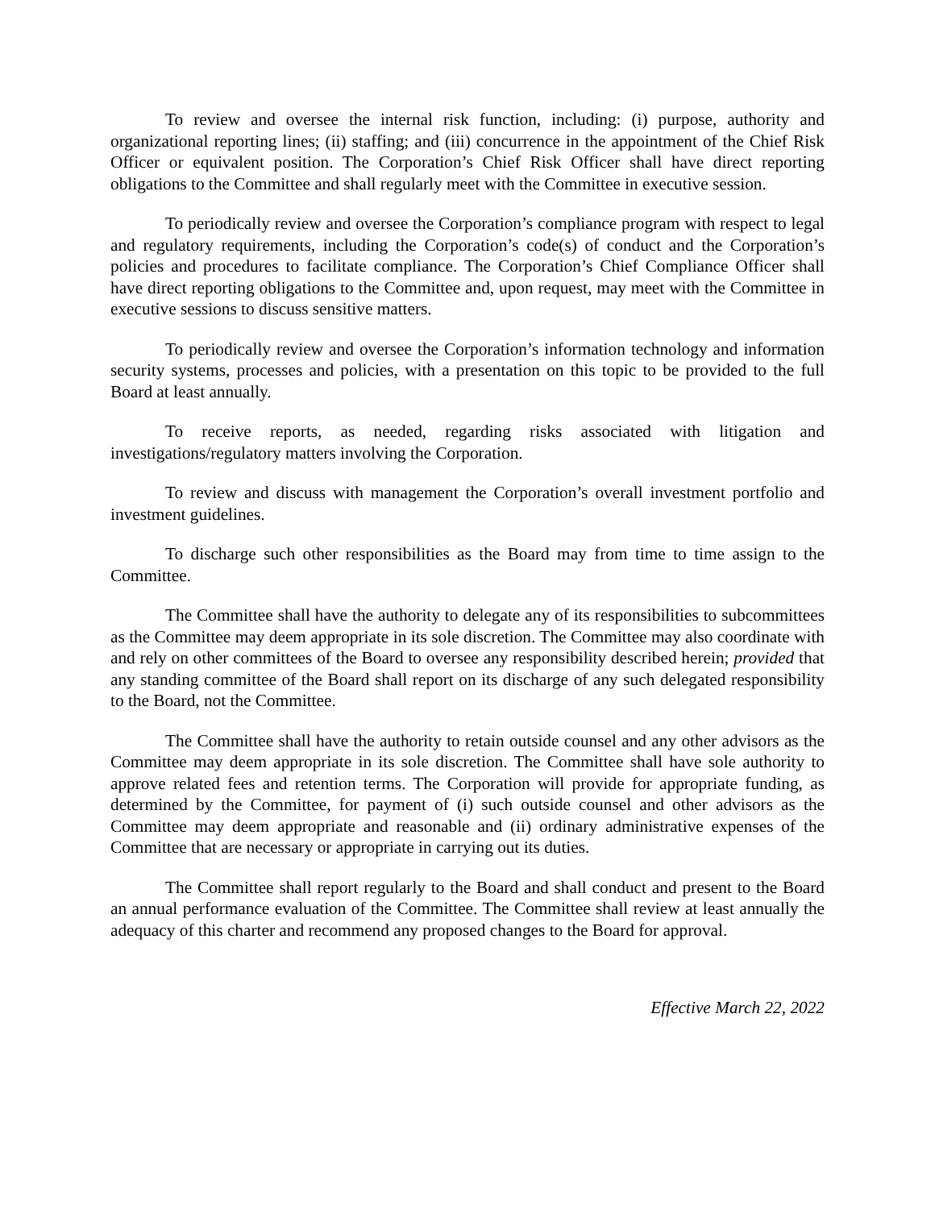To review and oversee the internal risk function, including: (i) purpose, authority and organizational reporting lines; (ii) staffing; and (iii) concurrence in the appointment of the Chief Risk Officer or equivalent position. The Corporation’s Chief Risk Officer shall have direct reporting obligations to the Committee and shall regularly meet with the Committee in executive session.
To periodically review and oversee the Corporation’s compliance program with respect to legal and regulatory requirements, including the Corporation’s code(s) of conduct and the Corporation’s policies and procedures to facilitate compliance. The Corporation’s Chief Compliance Officer shall have direct reporting obligations to the Committee and, upon request, may meet with the Committee in executive sessions to discuss sensitive matters.
To periodically review and oversee the Corporation’s information technology and information security systems, processes and policies, with a presentation on this topic to be provided to the full Board at least annually.
To receive reports, as needed, regarding risks associated with litigation and investigations/regulatory matters involving the Corporation.
To review and discuss with management the Corporation’s overall investment portfolio and investment guidelines.
To discharge such other responsibilities as the Board may from time to time assign to the Committee.
The Committee shall have the authority to delegate any of its responsibilities to subcommittees as the Committee may deem appropriate in its sole discretion. The Committee may also coordinate with and rely on other committees of the Board to oversee any responsibility described herein; provided that any standing committee of the Board shall report on its discharge of any such delegated responsibility to the Board, not the Committee.
The Committee shall have the authority to retain outside counsel and any other advisors as the Committee may deem appropriate in its sole discretion. The Committee shall have sole authority to approve related fees and retention terms. The Corporation will provide for appropriate funding, as determined by the Committee, for payment of (i) such outside counsel and other advisors as the Committee may deem appropriate and reasonable and (ii) ordinary administrative expenses of the Committee that are necessary or appropriate in carrying out its duties.
The Committee shall report regularly to the Board and shall conduct and present to the Board an annual performance evaluation of the Committee. The Committee shall review at least annually the adequacy of this charter and recommend any proposed changes to the Board for approval.
Effective March 22, 2022